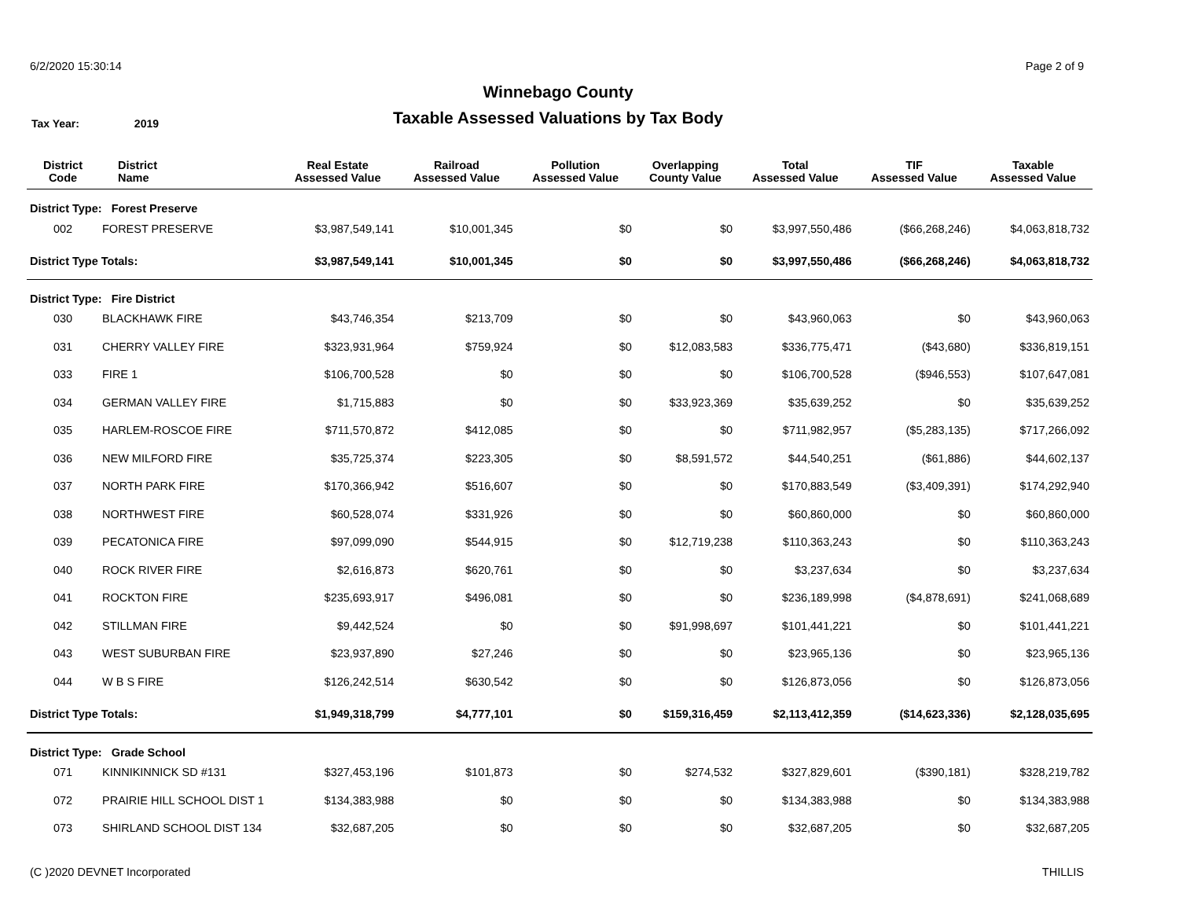6/2/2020 15:30:14 Page 2 of 9
Winnebago County
Taxable Assessed Valuations by Tax Body
Tax Year: 2019
| District Code | District Name | Real Estate Assessed Value | Railroad Assessed Value | Pollution Assessed Value | Overlapping County Value | Total Assessed Value | TIF Assessed Value | Taxable Assessed Value |
| --- | --- | --- | --- | --- | --- | --- | --- | --- |
| District Type: Forest Preserve | | | | | | | | |
| 002 | FOREST PRESERVE | $3,987,549,141 | $10,001,345 | $0 | $0 | $3,997,550,486 | ($66,268,246) | $4,063,818,732 |
| District Type Totals: | | $3,987,549,141 | $10,001,345 | $0 | $0 | $3,997,550,486 | ($66,268,246) | $4,063,818,732 |
| District Type: Fire District | | | | | | | | |
| 030 | BLACKHAWK FIRE | $43,746,354 | $213,709 | $0 | $0 | $43,960,063 | $0 | $43,960,063 |
| 031 | CHERRY VALLEY FIRE | $323,931,964 | $759,924 | $0 | $12,083,583 | $336,775,471 | ($43,680) | $336,819,151 |
| 033 | FIRE 1 | $106,700,528 | $0 | $0 | $0 | $106,700,528 | ($946,553) | $107,647,081 |
| 034 | GERMAN VALLEY FIRE | $1,715,883 | $0 | $0 | $33,923,369 | $35,639,252 | $0 | $35,639,252 |
| 035 | HARLEM-ROSCOE FIRE | $711,570,872 | $412,085 | $0 | $0 | $711,982,957 | ($5,283,135) | $717,266,092 |
| 036 | NEW MILFORD FIRE | $35,725,374 | $223,305 | $0 | $8,591,572 | $44,540,251 | ($61,886) | $44,602,137 |
| 037 | NORTH PARK FIRE | $170,366,942 | $516,607 | $0 | $0 | $170,883,549 | ($3,409,391) | $174,292,940 |
| 038 | NORTHWEST FIRE | $60,528,074 | $331,926 | $0 | $0 | $60,860,000 | $0 | $60,860,000 |
| 039 | PECATONICA FIRE | $97,099,090 | $544,915 | $0 | $12,719,238 | $110,363,243 | $0 | $110,363,243 |
| 040 | ROCK RIVER FIRE | $2,616,873 | $620,761 | $0 | $0 | $3,237,634 | $0 | $3,237,634 |
| 041 | ROCKTON FIRE | $235,693,917 | $496,081 | $0 | $0 | $236,189,998 | ($4,878,691) | $241,068,689 |
| 042 | STILLMAN FIRE | $9,442,524 | $0 | $0 | $91,998,697 | $101,441,221 | $0 | $101,441,221 |
| 043 | WEST SUBURBAN FIRE | $23,937,890 | $27,246 | $0 | $0 | $23,965,136 | $0 | $23,965,136 |
| 044 | W B S FIRE | $126,242,514 | $630,542 | $0 | $0 | $126,873,056 | $0 | $126,873,056 |
| District Type Totals: | | $1,949,318,799 | $4,777,101 | $0 | $159,316,459 | $2,113,412,359 | ($14,623,336) | $2,128,035,695 |
| District Type: Grade School | | | | | | | | |
| 071 | KINNIKINNICK SD #131 | $327,453,196 | $101,873 | $0 | $274,532 | $327,829,601 | ($390,181) | $328,219,782 |
| 072 | PRAIRIE HILL SCHOOL DIST 1 | $134,383,988 | $0 | $0 | $0 | $134,383,988 | $0 | $134,383,988 |
| 073 | SHIRLAND SCHOOL DIST 134 | $32,687,205 | $0 | $0 | $0 | $32,687,205 | $0 | $32,687,205 |
(C )2020 DEVNET Incorporated THILLIS